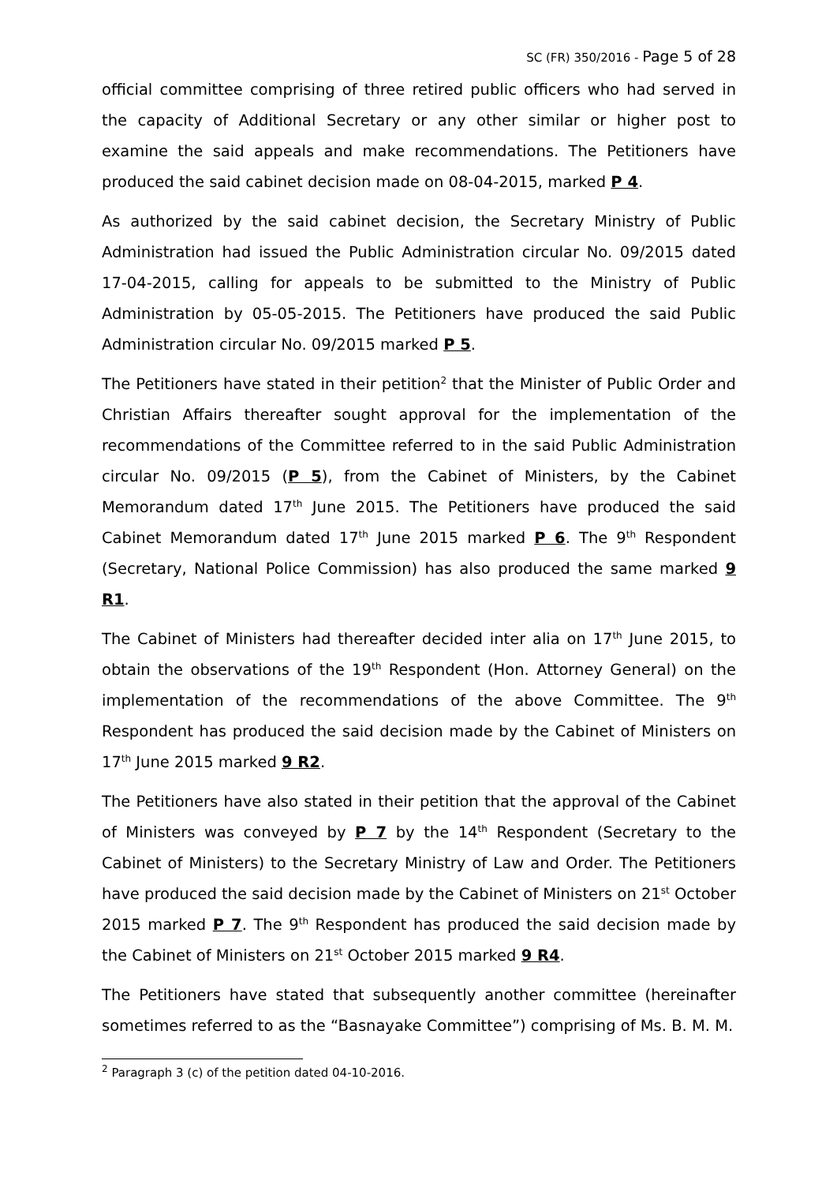SC (FR) 350/2016 - Page 5 of 28
official committee comprising of three retired public officers who had served in the capacity of Additional Secretary or any other similar or higher post to examine the said appeals and make recommendations. The Petitioners have produced the said cabinet decision made on 08-04-2015, marked P 4.
As authorized by the said cabinet decision, the Secretary Ministry of Public Administration had issued the Public Administration circular No. 09/2015 dated 17-04-2015, calling for appeals to be submitted to the Ministry of Public Administration by 05-05-2015. The Petitioners have produced the said Public Administration circular No. 09/2015 marked P 5.
The Petitioners have stated in their petition<sup>2</sup> that the Minister of Public Order and Christian Affairs thereafter sought approval for the implementation of the recommendations of the Committee referred to in the said Public Administration circular No. 09/2015 (P 5), from the Cabinet of Ministers, by the Cabinet Memorandum dated 17<sup>th</sup> June 2015. The Petitioners have produced the said Cabinet Memorandum dated 17<sup>th</sup> June 2015 marked P 6. The 9<sup>th</sup> Respondent (Secretary, National Police Commission) has also produced the same marked 9 R1.
The Cabinet of Ministers had thereafter decided inter alia on 17<sup>th</sup> June 2015, to obtain the observations of the 19<sup>th</sup> Respondent (Hon. Attorney General) on the implementation of the recommendations of the above Committee. The 9<sup>th</sup> Respondent has produced the said decision made by the Cabinet of Ministers on 17<sup>th</sup> June 2015 marked 9 R2.
The Petitioners have also stated in their petition that the approval of the Cabinet of Ministers was conveyed by P 7 by the 14<sup>th</sup> Respondent (Secretary to the Cabinet of Ministers) to the Secretary Ministry of Law and Order. The Petitioners have produced the said decision made by the Cabinet of Ministers on 21<sup>st</sup> October 2015 marked P 7. The 9<sup>th</sup> Respondent has produced the said decision made by the Cabinet of Ministers on 21<sup>st</sup> October 2015 marked 9 R4.
The Petitioners have stated that subsequently another committee (hereinafter sometimes referred to as the “Basnayake Committee”) comprising of Ms. B. M. M.
<sup>2</sup> Paragraph 3 (c) of the petition dated 04-10-2016.